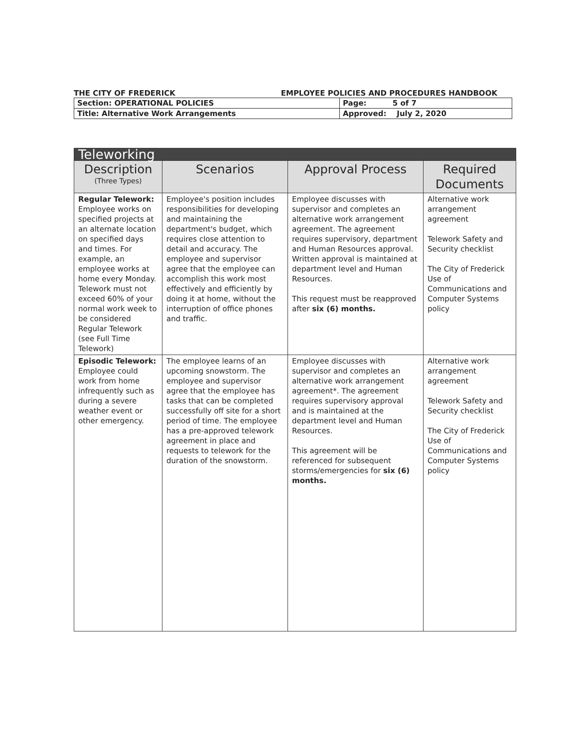THE CITY OF FREDERICK EMPLOYEE POLICIES AND PROCEDURES HANDBOOK
| Section: OPERATIONAL POLICIES | Page: 5 of 7 |
| Title: Alternative Work Arrangements | Approved: July 2, 2020 |
| Teleworking | | | |
| --- | --- | --- | --- |
| Description (Three Types) | Scenarios | Approval Process | Required Documents |
| Regular Telework: Employee works on specified projects at an alternate location on specified days and times. For example, an employee works at home every Monday. Telework must not exceed 60% of your normal work week to be considered Regular Telework (see Full Time Telework) | Employee's position includes responsibilities for developing and maintaining the department's budget, which requires close attention to detail and accuracy. The employee and supervisor agree that the employee can accomplish this work most effectively and efficiently by doing it at home, without the interruption of office phones and traffic. | Employee discusses with supervisor and completes an alternative work arrangement agreement. The agreement requires supervisory, department and Human Resources approval. Written approval is maintained at department level and Human Resources. This request must be reapproved after six (6) months. | Alternative work arrangement agreement Telework Safety and Security checklist The City of Frederick Use of Communications and Computer Systems policy |
| Episodic Telework: Employee could work from home infrequently such as during a severe weather event or other emergency. | The employee learns of an upcoming snowstorm. The employee and supervisor agree that the employee has tasks that can be completed successfully off site for a short period of time. The employee has a pre-approved telework agreement in place and requests to telework for the duration of the snowstorm. | Employee discusses with supervisor and completes an alternative work arrangement agreement*. The agreement requires supervisory approval and is maintained at the department level and Human Resources. This agreement will be referenced for subsequent storms/emergencies for six (6) months. | Alternative work arrangement agreement Telework Safety and Security checklist The City of Frederick Use of Communications and Computer Systems policy |